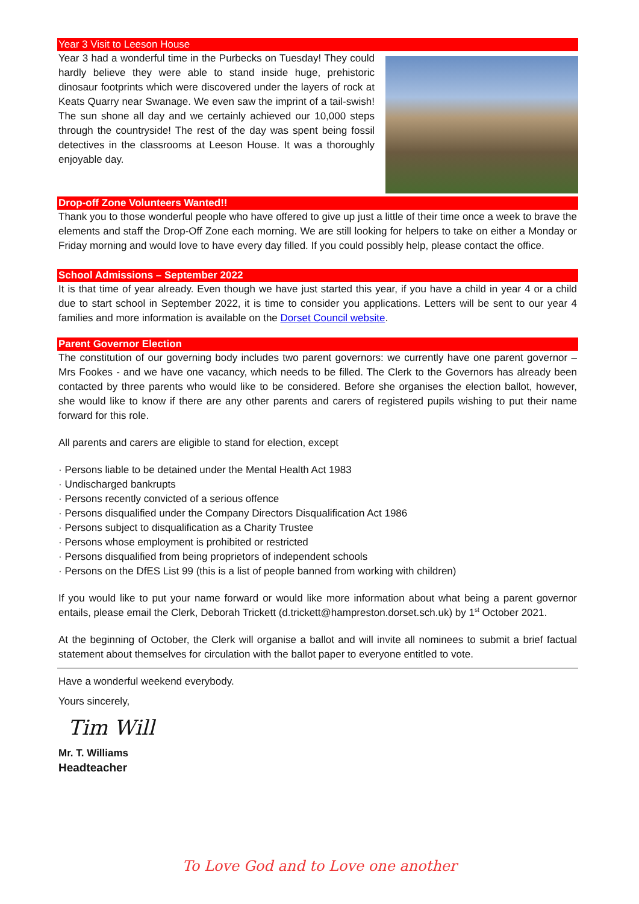Year 3 Visit to Leeson House
Year 3 had a wonderful time in the Purbecks on Tuesday! They could hardly believe they were able to stand inside huge, prehistoric dinosaur footprints which were discovered under the layers of rock at Keats Quarry near Swanage. We even saw the imprint of a tail-swish! The sun shone all day and we certainly achieved our 10,000 steps through the countryside! The rest of the day was spent being fossil detectives in the classrooms at Leeson House. It was a thoroughly enjoyable day.
Drop-off Zone Volunteers Wanted!!
Thank you to those wonderful people who have offered to give up just a little of their time once a week to brave the elements and staff the Drop-Off Zone each morning. We are still looking for helpers to take on either a Monday or Friday morning and would love to have every day filled. If you could possibly help, please contact the office.
School Admissions – September 2022
It is that time of year already. Even though we have just started this year, if you have a child in year 4 or a child due to start school in September 2022, it is time to consider you applications. Letters will be sent to our year 4 families and more information is available on the Dorset Council website.
Parent Governor Election
The constitution of our governing body includes two parent governors: we currently have one parent governor – Mrs Fookes - and we have one vacancy, which needs to be filled. The Clerk to the Governors has already been contacted by three parents who would like to be considered. Before she organises the election ballot, however, she would like to know if there are any other parents and carers of registered pupils wishing to put their name forward for this role.
All parents and carers are eligible to stand for election, except
· Persons liable to be detained under the Mental Health Act 1983
· Undischarged bankrupts
· Persons recently convicted of a serious offence
· Persons disqualified under the Company Directors Disqualification Act 1986
· Persons subject to disqualification as a Charity Trustee
· Persons whose employment is prohibited or restricted
· Persons disqualified from being proprietors of independent schools
· Persons on the DfES List 99 (this is a list of people banned from working with children)
If you would like to put your name forward or would like more information about what being a parent governor entails, please email the Clerk, Deborah Trickett (d.trickett@hampreston.dorset.sch.uk) by 1<sup>st</sup> October 2021.
At the beginning of October, the Clerk will organise a ballot and will invite all nominees to submit a brief factual statement about themselves for circulation with the ballot paper to everyone entitled to vote.
Have a wonderful weekend everybody.
Yours sincerely,
Tim Will
Mr. T. Williams
Headteacher
To Love God and to Love one another